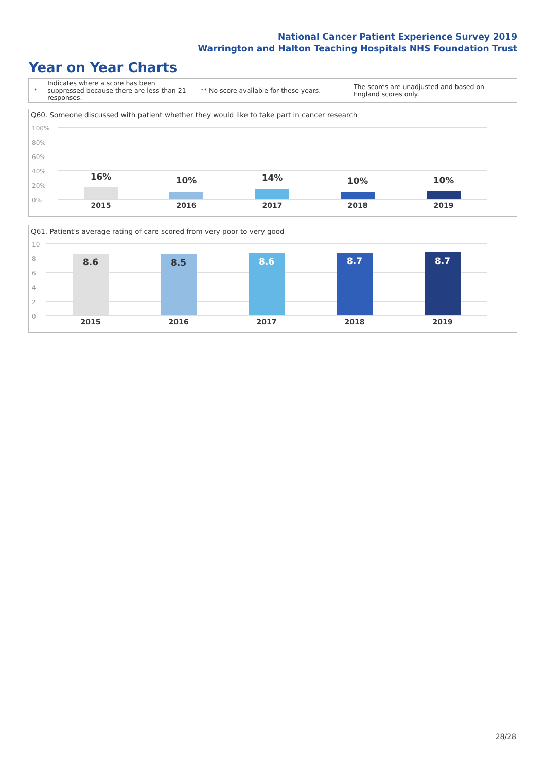National Cancer Patient Experience Survey 2019
Warrington and Halton Teaching Hospitals NHS Foundation Trust
Year on Year Charts
*
Indicates where a score has been suppressed because there are less than 21 responses.
** No score available for these years.
The scores are unadjusted and based on England scores only.
Q60. Someone discussed with patient whether they would like to take part in cancer research
100%
80%
60%
40%
20%
0%
16% 10% 14% 10% 10%
2015 2016 2017 2018 2019
Q61. Patient's average rating of care scored from very poor to very good
10
8
6
4
2
0
8.6 8.5 8.6 8.7 8.7
2015 2016 2017 2018 2019
28/28